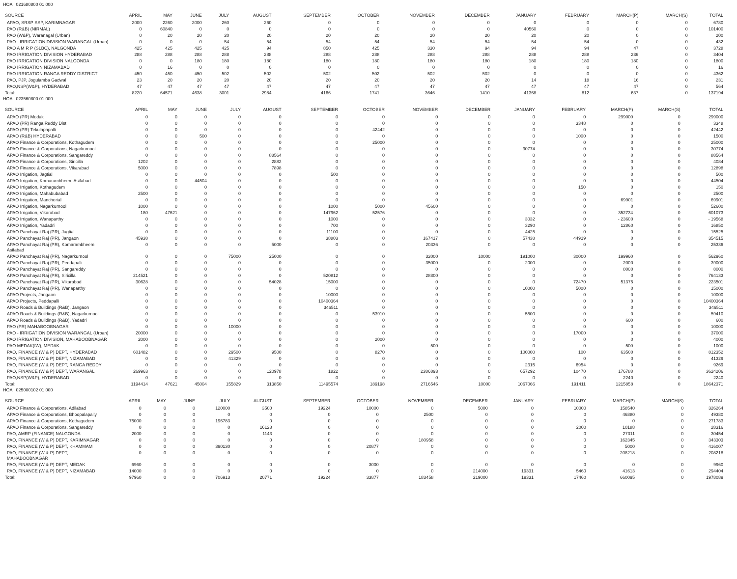HOA 021680800 01 000
| SOURCE | APRIL | MAY | JUNE | JULY | AUGUST | SEPTEMBER | OCTOBER | NOVEMBER | DECEMBER | JANUARY | FEBRUARY | MARCH(P) | MARCH(S) | TOTAL |
| --- | --- | --- | --- | --- | --- | --- | --- | --- | --- | --- | --- | --- | --- | --- |
| APAO, SRSP SSP, KARIMNAGAR | 2000 | 2260 | 2000 | 260 | 260 | 0 | 0 | 0 | 0 | 0 | 0 | 0 | 0 | 6780 |
| PAO (R&B) (NIRMAL) | 0 | 60840 | 0 | 0 | 0 | 0 | 0 | 0 | 0 | 40560 | 0 | 0 | 0 | 101400 |
| PAO (W&P), Waranagal (Urban) | 0 | 20 | 20 | 20 | 20 | 20 | 20 | 20 | 20 | 20 | 20 | 0 | 0 | 200 |
| PAO - IRRIGATION DIVISION WARANGAL (Urban) | 0 | 0 | 0 | 54 | 54 | 54 | 54 | 54 | 54 | 54 | 54 | 0 | 0 | 432 |
| PAO A M R P (SLBC), NALGONDA | 425 | 425 | 425 | 425 | 94 | 850 | 425 | 330 | 94 | 94 | 94 | 47 | 0 | 3728 |
| PAO IRRIGATION DIVISION HYDERABAD | 288 | 288 | 288 | 288 | 288 | 288 | 288 | 288 | 288 | 288 | 288 | 236 | 0 | 3404 |
| PAO IRRIGATION DIVISION NALGONDA | 0 | 0 | 180 | 180 | 180 | 180 | 180 | 180 | 180 | 180 | 180 | 180 | 0 | 1800 |
| PAO IRRIGATION NIZAMABAD | 0 | 16 | 0 | 0 | 0 | 0 | 0 | 0 | 0 | 0 | 0 | 0 | 0 | 16 |
| PAO IRRIGATION RANGA REDDY DISTRICT | 450 | 450 | 450 | 502 | 502 | 502 | 502 | 502 | 502 | 0 | 0 | 0 | 0 | 4362 |
| PAO, PJP, Jogulamba Gadwal | 23 | 20 | 20 | 20 | 20 | 20 | 20 | 20 | 20 | 14 | 18 | 16 | 0 | 231 |
| PAO,NSP(W&P), HYDERABAD | 47 | 47 | 47 | 47 | 47 | 47 | 47 | 47 | 47 | 47 | 47 | 47 | 0 | 564 |
| Total: | 8220 | 64571 | 4638 | 3001 | 2984 | 4166 | 1741 | 3646 | 1410 | 41368 | 812 | 637 | 0 | 137194 |
HOA 023560800 01 000
| SOURCE | APRIL | MAY | JUNE | JULY | AUGUST | SEPTEMBER | OCTOBER | NOVEMBER | DECEMBER | JANUARY | FEBRUARY | MARCH(P) | MARCH(S) | TOTAL |
| --- | --- | --- | --- | --- | --- | --- | --- | --- | --- | --- | --- | --- | --- | --- |
| APAO (PR) Medak | 0 | 0 | 0 | 0 | 0 | 0 | 0 | 0 | 0 | 0 | 0 | 299000 | 0 | 299000 |
| APAO (PR) Ranga Reddy Dist | 0 | 0 | 0 | 0 | 0 | 0 | 0 | 0 | 0 | 0 | 3348 | 0 | 0 | 3348 |
| APAO (PR) Tekulapapalli | 0 | 0 | 0 | 0 | 0 | 0 | 42442 | 0 | 0 | 0 | 0 | 0 | 0 | 42442 |
| APAO (R&B) HYDERABAD | 0 | 0 | 500 | 0 | 0 | 0 | 0 | 0 | 0 | 0 | 1000 | 0 | 0 | 1500 |
| APAO Finance & Corporations, Kothagudem | 0 | 0 | 0 | 0 | 0 | 0 | 25000 | 0 | 0 | 0 | 0 | 0 | 0 | 25000 |
| APAO Finance & Corporations, Nagarkurnool | 0 | 0 | 0 | 0 | 0 | 0 | 0 | 0 | 0 | 30774 | 0 | 0 | 0 | 30774 |
| APAO Finance & Corporations, Sangareddy | 0 | 0 | 0 | 0 | 88564 | 0 | 0 | 0 | 0 | 0 | 0 | 0 | 0 | 88564 |
| APAO Finance & Corporations, Siricilla | 1202 | 0 | 0 | 0 | 2882 | 0 | 0 | 0 | 0 | 0 | 0 | 0 | 0 | 4084 |
| APAO Finance & Corporations, Vikarabad | 5000 | 0 | 0 | 0 | 7898 | 0 | 0 | 0 | 0 | 0 | 0 | 0 | 0 | 12898 |
| APAO Irrigation, Jagtial | 0 | 0 | 0 | 0 | 0 | 500 | 0 | 0 | 0 | 0 | 0 | 0 | 0 | 500 |
| APAO Irrigation, Komarambheem Asifabad | 0 | 0 | 44504 | 0 | 0 | 0 | 0 | 0 | 0 | 0 | 0 | 0 | 0 | 44504 |
| APAO Irrigation, Kothagudem | 0 | 0 | 0 | 0 | 0 | 0 | 0 | 0 | 0 | 0 | 150 | 0 | 0 | 150 |
| APAO Irrigation, Mahabubabad | 2500 | 0 | 0 | 0 | 0 | 0 | 0 | 0 | 0 | 0 | 0 | 0 | 0 | 2500 |
| APAO Irrigation, Mancherial | 0 | 0 | 0 | 0 | 0 | 0 | 0 | 0 | 0 | 0 | 0 | 69901 | 0 | 69901 |
| APAO Irrigation, Nagarkurnool | 1000 | 0 | 0 | 0 | 0 | 1000 | 5000 | 45600 | 0 | 0 | 0 | 0 | 0 | 52600 |
| APAO Irrigation, Vikarabad | 180 | 47621 | 0 | 0 | 0 | 147962 | 52576 | 0 | 0 | 0 | 0 | 352734 | 0 | 601073 |
| APAO Irrigation, Wanaparthy | 0 | 0 | 0 | 0 | 0 | 1000 | 0 | 0 | 0 | 3032 | 0 | - 23600 | 0 | - 19568 |
| APAO Irrigation, Yadadri | 0 | 0 | 0 | 0 | 0 | 700 | 0 | 0 | 0 | 3290 | 0 | 12860 | 0 | 16850 |
| APAO Panchayat Raj (PR), Jagtial | 0 | 0 | 0 | 0 | 0 | 11100 | 0 | 0 | 0 | 4425 | 0 | 0 | 0 | 15525 |
| APAO Panchayat Raj (PR), Jangaon | 45938 | 0 | 0 | 0 | 0 | 38803 | 0 | 167417 | 0 | 57438 | 44919 | 0 | 0 | 354515 |
| APAO Panchayat Raj (PR), Komarambheem Asifabad | 0 | 0 | 0 | 0 | 5000 | 0 | 0 | 20336 | 0 | 0 | 0 | 0 | 0 | 25336 |
| APAO Panchayat Raj (PR), Nagarkurnool | 0 | 0 | 0 | 75000 | 25000 | 0 | 0 | 32000 | 10000 | 191000 | 30000 | 199960 | 0 | 562960 |
| APAO Panchayat Raj (PR), Peddapalli | 0 | 0 | 0 | 0 | 0 | 0 | 0 | 35000 | 0 | 2000 | 0 | 2000 | 0 | 39000 |
| APAO Panchayat Raj (PR), Sangareddy | 0 | 0 | 0 | 0 | 0 | 0 | 0 | 0 | 0 | 0 | 0 | 8000 | 0 | 8000 |
| APAO Panchayat Raj (PR), Siricilla | 214521 | 0 | 0 | 0 | 0 | 520812 | 0 | 28800 | 0 | 0 | 0 | 0 | 0 | 764133 |
| APAO Panchayat Raj (PR), Vikarabad | 30628 | 0 | 0 | 0 | 54028 | 15000 | 0 | 0 | 0 | 0 | 72470 | 51375 | 0 | 223501 |
| APAO Panchayat Raj (PR), Wanaparthy | 0 | 0 | 0 | 0 | 0 | 0 | 0 | 0 | 0 | 10000 | 5000 | 0 | 0 | 15000 |
| APAO Projects, Jangaon | 0 | 0 | 0 | 0 | 0 | 10000 | 0 | 0 | 0 | 0 | 0 | 0 | 0 | 10000 |
| APAO Projects, Peddapalli | 0 | 0 | 0 | 0 | 0 | 10400364 | 0 | 0 | 0 | 0 | 0 | 0 | 0 | 10400364 |
| APAO Roads & Buildings (R&B), Jangaon | 0 | 0 | 0 | 0 | 0 | 346511 | 0 | 0 | 0 | 0 | 0 | 0 | 0 | 346511 |
| APAO Roads & Buildings (R&B), Nagarkurnool | 0 | 0 | 0 | 0 | 0 | 0 | 53910 | 0 | 0 | 5500 | 0 | 0 | 0 | 59410 |
| APAO Roads & Buildings (R&B), Yadadri | 0 | 0 | 0 | 0 | 0 | 0 | 0 | 0 | 0 | 0 | 0 | 600 | 0 | 600 |
| PAO (PR) MAHABOOBNAGAR | 0 | 0 | 0 | 10000 | 0 | 0 | 0 | 0 | 0 | 0 | 0 | 0 | 0 | 10000 |
| PAO - IRRIGATION DIVISION WARANGAL (Urban) | 20000 | 0 | 0 | 0 | 0 | 0 | 0 | 0 | 0 | 0 | 17000 | 0 | 0 | 37000 |
| PAO IRRIGATION DIVISION, MAHABOOBNAGAR | 2000 | 0 | 0 | 0 | 0 | 0 | 2000 | 0 | 0 | 0 | 0 | 0 | 0 | 4000 |
| PAO MEDAK(IW), MEDAK | 0 | 0 | 0 | 0 | 0 | 0 | 0 | 500 | 0 | 0 | 0 | 500 | 0 | 1000 |
| PAO, FINANCE (W & P) DEPT, HYDERABAD | 601482 | 0 | 0 | 29500 | 9500 | 0 | 8270 | 0 | 0 | 100000 | 100 | 63500 | 0 | 812352 |
| PAO, FINANCE (W & P) DEPT, NIZAMABAD | 0 | 0 | 0 | 41329 | 0 | 0 | 0 | 0 | 0 | 0 | 0 | 0 | 0 | 41329 |
| PAO, FINANCE (W & P) DEPT, RANGA REDDY | 0 | 0 | 0 | 0 | 0 | 0 | 0 | 0 | 0 | 2315 | 6954 | 0 | 0 | 9269 |
| PAO, FINANCE (W & P) DEPT, WARANGAL | 269963 | 0 | 0 | 0 | 120978 | 1822 | 0 | 2386893 | 0 | 657292 | 10470 | 176788 | 0 | 3624206 |
| PAO,NSP(W&P), HYDERABAD | 0 | 0 | 0 | 0 | 0 | 0 | 0 | 0 | 0 | 0 | 0 | 2240 | 0 | 2240 |
| Total: | 1194414 | 47621 | 45004 | 155829 | 313850 | 11495574 | 189198 | 2716546 | 10000 | 1067066 | 191411 | 1215858 | 0 | 18642371 |
HOA 025000102 01 000
| SOURCE | APRIL | MAY | JUNE | JULY | AUGUST | SEPTEMBER | OCTOBER | NOVEMBER | DECEMBER | JANUARY | FEBRUARY | MARCH(P) | MARCH(S) | TOTAL |
| --- | --- | --- | --- | --- | --- | --- | --- | --- | --- | --- | --- | --- | --- | --- |
| APAO Finance & Corporations, Adilabad | 0 | 0 | 0 | 120000 | 3500 | 19224 | 10000 | 0 | 5000 | 0 | 10000 | 158540 | 0 | 326264 |
| APAO Finance & Corporations, Bhoopalapally | 0 | 0 | 0 | 0 | 0 | 0 | 0 | 2500 | 0 | 0 | 0 | 46880 | 0 | 49380 |
| APAO Finance & Corporations, Kothagudem | 75000 | 0 | 0 | 196783 | 0 | 0 | 0 | 0 | 0 | 0 | 0 | 0 | 0 | 271783 |
| APAO Finance & Corporations, Sangareddy | 0 | 0 | 0 | 0 | 16128 | 0 | 0 | 0 | 0 | 0 | 2000 | 10188 | 0 | 28316 |
| PAO, AMRP (FINANCE) NALGONDA | 2000 | 0 | 0 | 0 | 1143 | 0 | 0 | 0 | 0 | 0 | 0 | 27311 | 0 | 30454 |
| PAO, FINANCE (W & P) DEPT, KARIMNAGAR | 0 | 0 | 0 | 0 | 0 | 0 | 0 | 180958 | 0 | 0 | 0 | 162345 | 0 | 343303 |
| PAO, FINANCE (W & P) DEPT, KHAMMAM | 0 | 0 | 0 | 390130 | 0 | 0 | 20877 | 0 | 0 | 0 | 0 | 5000 | 0 | 416007 |
| PAO, FINANCE (W & P) DEPT, MAHABOOBNAGAR | 0 | 0 | 0 | 0 | 0 | 0 | 0 | 0 | 0 | 0 | 0 | 208218 | 0 | 208218 |
| PAO, FINANCE (W & P) DEPT, MEDAK | 6960 | 0 | 0 | 0 | 0 | 0 | 3000 | 0 | 0 | 0 | 0 | 0 | 0 | 9960 |
| PAO, FINANCE (W & P) DEPT, NIZAMABAD | 14000 | 0 | 0 | 0 | 0 | 0 | 0 | 0 | 214000 | 19331 | 5460 | 41613 | 0 | 294404 |
| Total: | 97960 | 0 | 0 | 706913 | 20771 | 19224 | 33877 | 183458 | 219000 | 19331 | 17460 | 660095 | 0 | 1978089 |